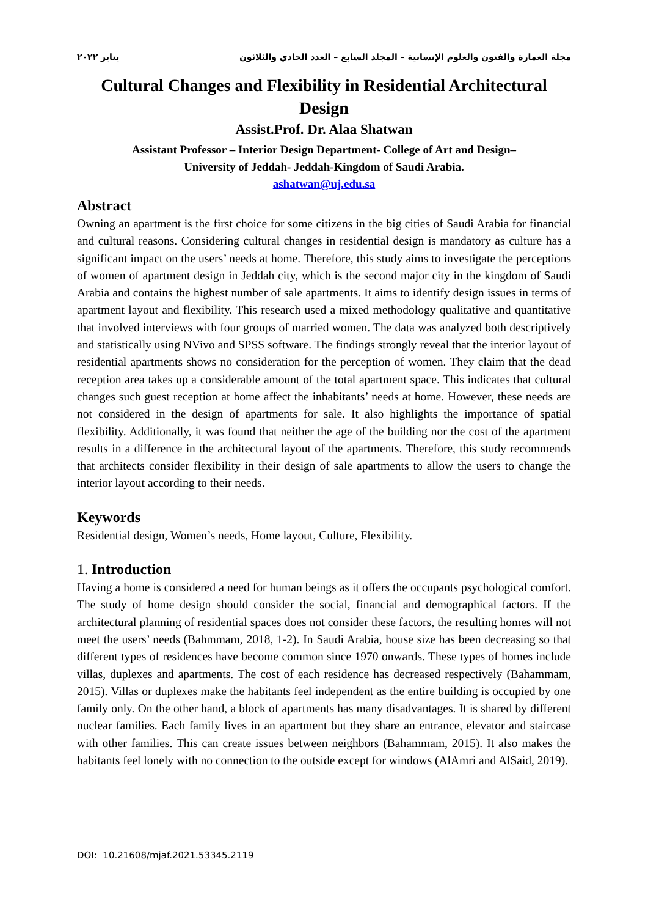مجلة العمارة والفنون والعلوم الإنسانية – المجلد السابع – العدد الحادي والثلاثون يناير ٢٠٢٢
Cultural Changes and Flexibility in Residential Architectural Design
Assist.Prof. Dr. Alaa Shatwan
Assistant Professor – Interior Design Department- College of Art and Design–
University of Jeddah- Jeddah-Kingdom of Saudi Arabia.
ashatwan@uj.edu.sa
Abstract
Owning an apartment is the first choice for some citizens in the big cities of Saudi Arabia for financial and cultural reasons. Considering cultural changes in residential design is mandatory as culture has a significant impact on the users’ needs at home. Therefore, this study aims to investigate the perceptions of women of apartment design in Jeddah city, which is the second major city in the kingdom of Saudi Arabia and contains the highest number of sale apartments. It aims to identify design issues in terms of apartment layout and flexibility. This research used a mixed methodology qualitative and quantitative that involved interviews with four groups of married women. The data was analyzed both descriptively and statistically using NVivo and SPSS software. The findings strongly reveal that the interior layout of residential apartments shows no consideration for the perception of women. They claim that the dead reception area takes up a considerable amount of the total apartment space. This indicates that cultural changes such guest reception at home affect the inhabitants’ needs at home. However, these needs are not considered in the design of apartments for sale. It also highlights the importance of spatial flexibility. Additionally, it was found that neither the age of the building nor the cost of the apartment results in a difference in the architectural layout of the apartments. Therefore, this study recommends that architects consider flexibility in their design of sale apartments to allow the users to change the interior layout according to their needs.
Keywords
Residential design, Women’s needs, Home layout, Culture, Flexibility.
1. Introduction
Having a home is considered a need for human beings as it offers the occupants psychological comfort. The study of home design should consider the social, financial and demographical factors. If the architectural planning of residential spaces does not consider these factors, the resulting homes will not meet the users’ needs (Bahmmam, 2018, 1-2). In Saudi Arabia, house size has been decreasing so that different types of residences have become common since 1970 onwards. These types of homes include villas, duplexes and apartments. The cost of each residence has decreased respectively (Bahammam, 2015). Villas or duplexes make the habitants feel independent as the entire building is occupied by one family only. On the other hand, a block of apartments has many disadvantages. It is shared by different nuclear families. Each family lives in an apartment but they share an entrance, elevator and staircase with other families. This can create issues between neighbors (Bahammam, 2015). It also makes the habitants feel lonely with no connection to the outside except for windows (AlAmri and AlSaid, 2019).
DOI: 10.21608/mjaf.2021.53345.2119